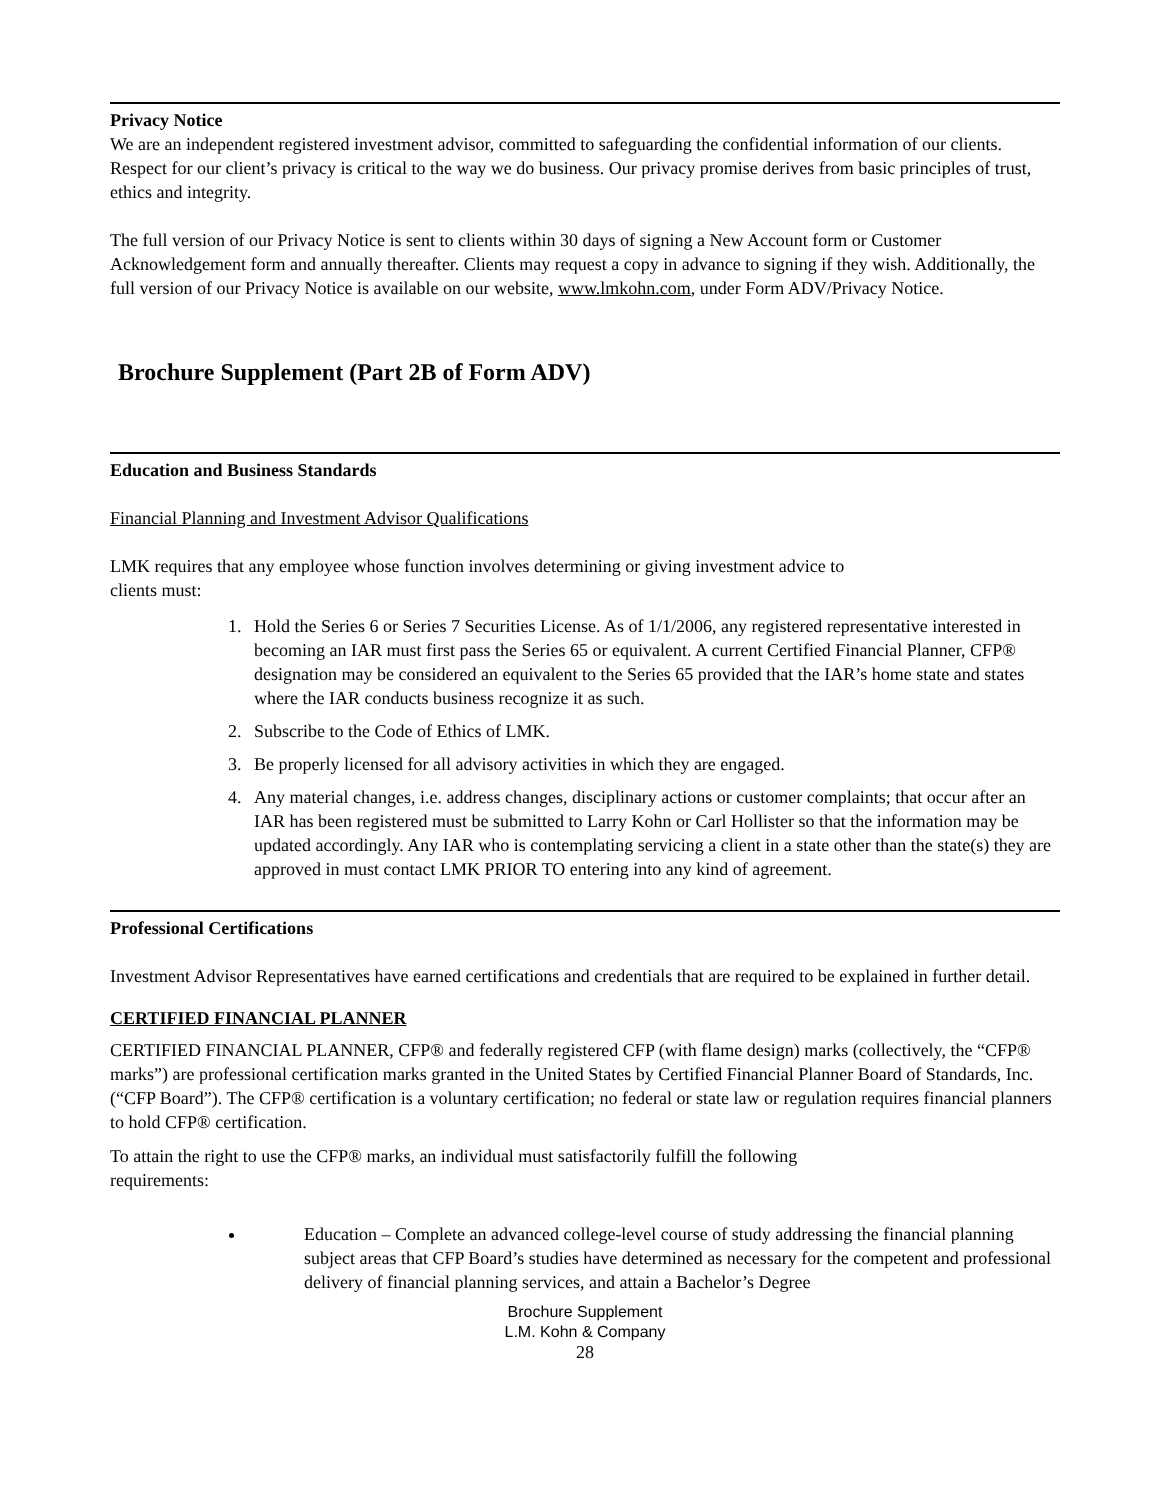Privacy Notice
We are an independent registered investment advisor, committed to safeguarding the confidential information of our clients. Respect for our client’s privacy is critical to the way we do business. Our privacy promise derives from basic principles of trust, ethics and integrity.
The full version of our Privacy Notice is sent to clients within 30 days of signing a New Account form or Customer Acknowledgement form and annually thereafter. Clients may request a copy in advance to signing if they wish. Additionally, the full version of our Privacy Notice is available on our website, www.lmkohn.com, under Form ADV/Privacy Notice.
Brochure Supplement (Part 2B of Form ADV)
Education and Business Standards
Financial Planning and Investment Advisor Qualifications
LMK requires that any employee whose function involves determining or giving investment advice to
clients must:
1. Hold the Series 6 or Series 7 Securities License. As of 1/1/2006, any registered representative interested in becoming an IAR must first pass the Series 65 or equivalent. A current Certified Financial Planner, CFP® designation may be considered an equivalent to the Series 65 provided that the IAR’s home state and states where the IAR conducts business recognize it as such.
2. Subscribe to the Code of Ethics of LMK.
3. Be properly licensed for all advisory activities in which they are engaged.
4. Any material changes, i.e. address changes, disciplinary actions or customer complaints; that occur after an IAR has been registered must be submitted to Larry Kohn or Carl Hollister so that the information may be updated accordingly. Any IAR who is contemplating servicing a client in a state other than the state(s) they are approved in must contact LMK PRIOR TO entering into any kind of agreement.
Professional Certifications
Investment Advisor Representatives have earned certifications and credentials that are required to be explained in further detail.
CERTIFIED FINANCIAL PLANNER
CERTIFIED FINANCIAL PLANNER, CFP® and federally registered CFP (with flame design) marks (collectively, the “CFP® marks”) are professional certification marks granted in the United States by Certified Financial Planner Board of Standards, Inc. (“CFP Board”). The CFP® certification is a voluntary certification; no federal or state law or regulation requires financial planners to hold CFP® certification.
To attain the right to use the CFP® marks, an individual must satisfactorily fulfill the following
requirements:
Education – Complete an advanced college-level course of study addressing the financial planning subject areas that CFP Board’s studies have determined as necessary for the competent and professional delivery of financial planning services, and attain a Bachelor’s Degree
Brochure Supplement
L.M. Kohn & Company
28